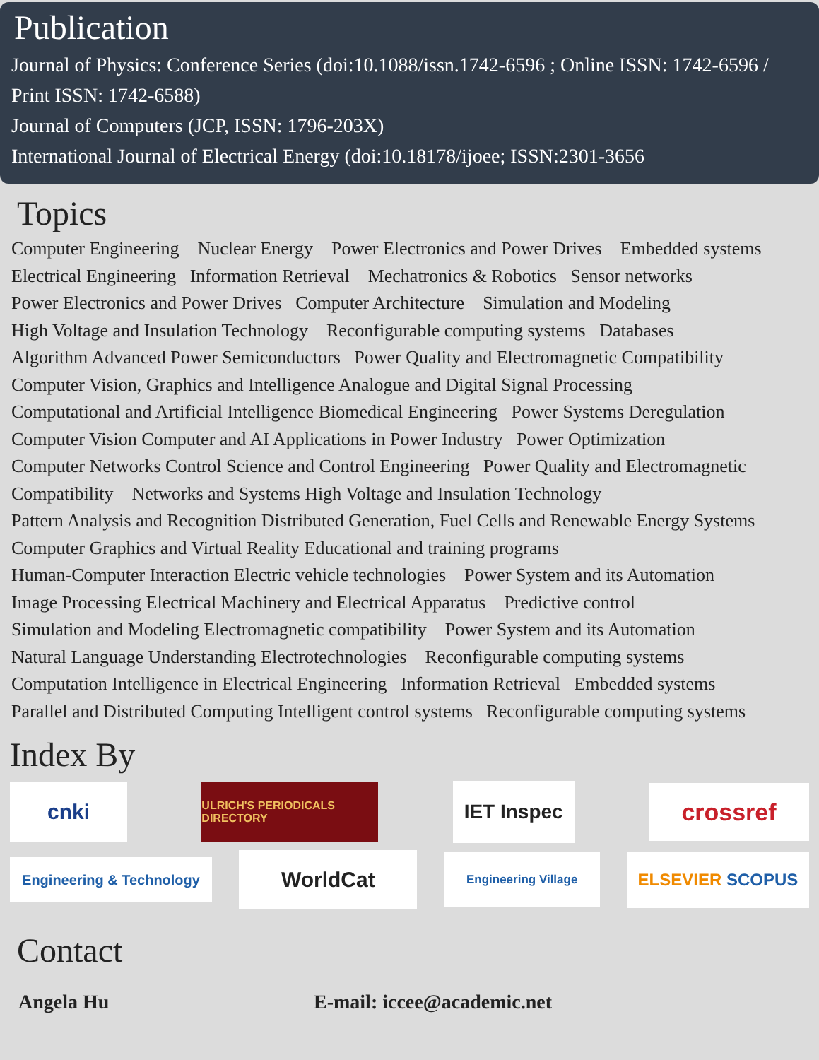Publication
Journal of Physics: Conference Series (doi:10.1088/issn.1742-6596 ; Online ISSN: 1742-6596 / Print ISSN: 1742-6588)
Journal of Computers (JCP, ISSN: 1796-203X)
International Journal of Electrical Energy (doi:10.18178/ijoee; ISSN:2301-3656
Topics
Computer Engineering Nuclear Energy Power Electronics and Power Drives Embedded systems
Electrical Engineering Information Retrieval Mechatronics & Robotics Sensor networks
Power Electronics and Power Drives Computer Architecture Simulation and Modeling
High Voltage and Insulation Technology Reconfigurable computing systems Databases
Algorithm Advanced Power Semiconductors Power Quality and Electromagnetic Compatibility
Computer Vision, Graphics and Intelligence Analogue and Digital Signal Processing
Computational and Artificial Intelligence Biomedical Engineering Power Systems Deregulation
Computer Vision Computer and AI Applications in Power Industry Power Optimization
Computer Networks Control Science and Control Engineering Power Quality and Electromagnetic
Compatibility Networks and Systems High Voltage and Insulation Technology
Pattern Analysis and Recognition Distributed Generation, Fuel Cells and Renewable Energy Systems
Computer Graphics and Virtual Reality Educational and training programs
Human-Computer Interaction Electric vehicle technologies Power System and its Automation
Image Processing Electrical Machinery and Electrical Apparatus Predictive control
Simulation and Modeling Electromagnetic compatibility Power System and its Automation
Natural Language Understanding Electrotechnologies Reconfigurable computing systems
Computation Intelligence in Electrical Engineering Information Retrieval Embedded systems
Parallel and Distributed Computing Intelligent control systems Reconfigurable computing systems
Index By
cnki
ULRICH'S PERIODICALS DIRECTORY
IET Inspec
crossref
Engineering & Technology
WorldCat
Engineering Village
ELSEVIER SCOPUS
Contact
Angela Hu E-mail: iccee@academic.net